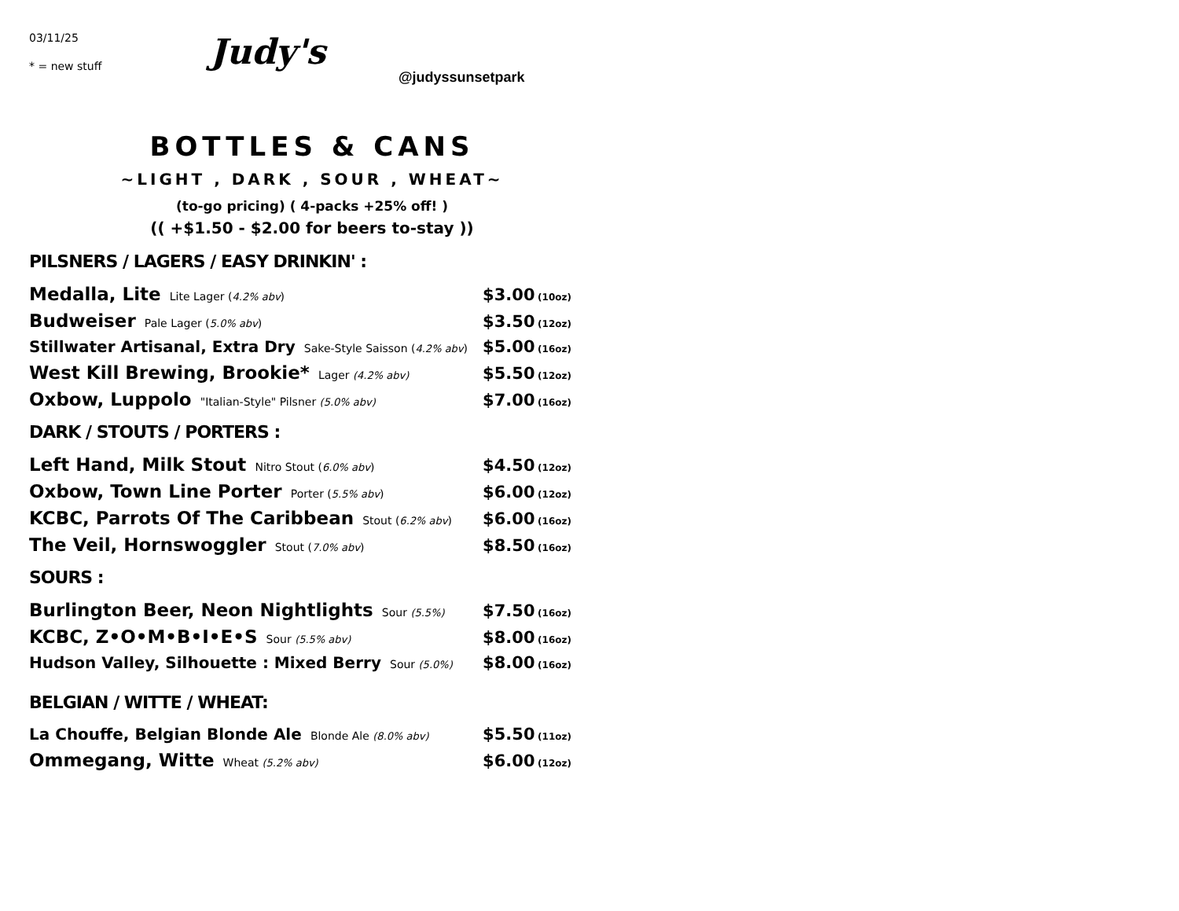03/11/25
* = new stuff
Judy's
@judyssunsetpark
BOTTLES & CANS
~LIGHT , DARK , SOUR , WHEAT~
(to-go pricing) ( 4-packs +25% off! )
(( +$1.50 - $2.00 for beers to-stay ))
PILSNERS / LAGERS / EASY DRINKIN' :
| Medalla, Lite Lite Lager ( 4.2% abv ) | $3.00 | (10oz) |
| Budweiser Pale Lager ( 5.0% abv ) | $3.50 | (12oz) |
| Stillwater Artisanal, Extra Dry Sake-Style Saisson ( 4.2% abv ) | $5.00 | (16oz) |
| West Kill Brewing, Brookie* Lager (4.2% abv) | $5.50 | (12oz) |
| Oxbow, Luppolo "Italian-Style" Pilsner (5.0% abv) | $7.00 | (16oz) |
DARK / STOUTS / PORTERS :
| Left Hand, Milk Stout Nitro Stout ( 6.0% abv ) | $4.50 | (12oz) |
| Oxbow, Town Line Porter Porter ( 5.5% abv ) | $6.00 | (12oz) |
| KCBC, Parrots Of The Caribbean Stout ( 6.2% abv ) | $6.00 | (16oz) |
| The Veil, Hornswoggler Stout ( 7.0% abv ) | $8.50 | (16oz) |
SOURS :
| Burlington Beer, Neon Nightlights Sour (5.5%) | $7.50 | (16oz) |
| KCBC, Z•O•M•B•I•E•S Sour (5.5% abv) | $8.00 | (16oz) |
| Hudson Valley, Silhouette : Mixed Berry Sour (5.0%) | $8.00 | (16oz) |
BELGIAN / WITTE / WHEAT:
| La Chouffe, Belgian Blonde Ale Blonde Ale (8.0% abv) | $5.50 | (11oz) |
| Ommegang, Witte Wheat (5.2% abv) | $6.00 | (12oz) |